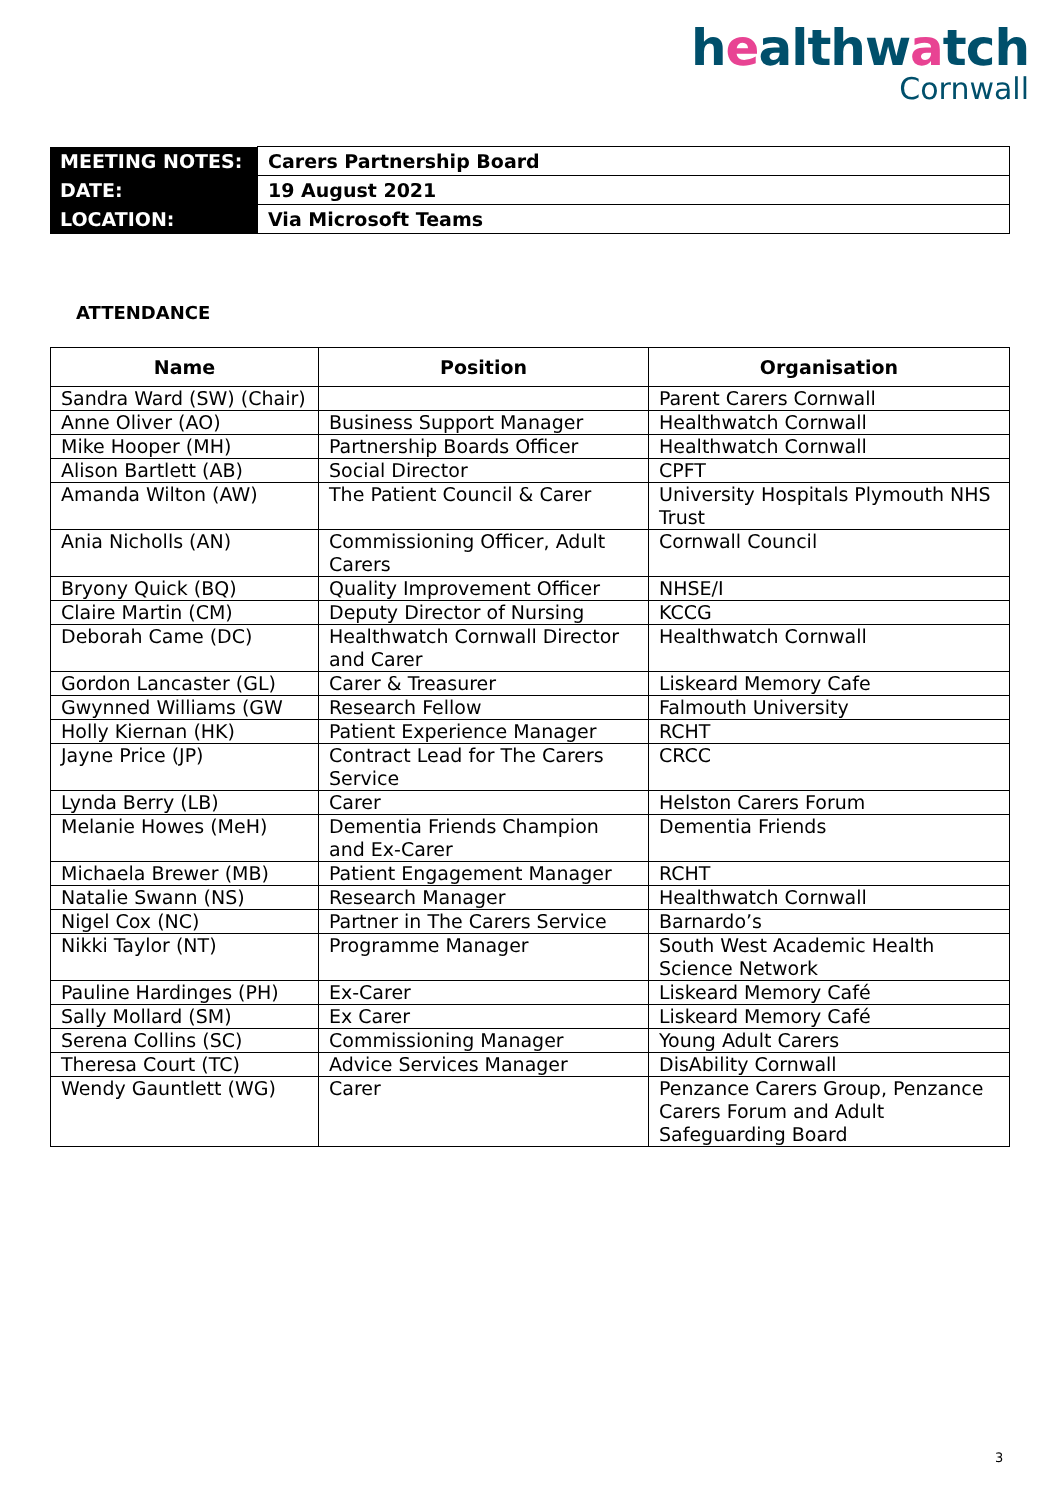healthwatch
Cornwall
| MEETING NOTES: | Carers Partnership Board |
| DATE: | 19 August 2021 |
| LOCATION: | Via Microsoft Teams |
ATTENDANCE
| Name | Position | Organisation |
| --- | --- | --- |
| Sandra Ward (SW) (Chair) | | Parent Carers Cornwall |
| Anne Oliver (AO) | Business Support Manager | Healthwatch Cornwall |
| Mike Hooper (MH) | Partnership Boards Officer | Healthwatch Cornwall |
| Alison Bartlett (AB) | Social Director | CPFT |
| Amanda Wilton (AW) | The Patient Council & Carer | University Hospitals Plymouth NHS Trust |
| Ania Nicholls (AN) | Commissioning Officer, Adult Carers | Cornwall Council |
| Bryony Quick (BQ) | Quality Improvement Officer | NHSE/I |
| Claire Martin (CM) | Deputy Director of Nursing | KCCG |
| Deborah Came (DC) | Healthwatch Cornwall Director and Carer | Healthwatch Cornwall |
| Gordon Lancaster (GL) | Carer & Treasurer | Liskeard Memory Cafe |
| Gwynned Williams (GW | Research Fellow | Falmouth University |
| Holly Kiernan (HK) | Patient Experience Manager | RCHT |
| Jayne Price (JP) | Contract Lead for The Carers Service | CRCC |
| Lynda Berry (LB) | Carer | Helston Carers Forum |
| Melanie Howes (MeH) | Dementia Friends Champion and Ex-Carer | Dementia Friends |
| Michaela Brewer (MB) | Patient Engagement Manager | RCHT |
| Natalie Swann (NS) | Research Manager | Healthwatch Cornwall |
| Nigel Cox (NC) | Partner in The Carers Service | Barnardo’s |
| Nikki Taylor (NT) | Programme Manager | South West Academic Health Science Network |
| Pauline Hardinges (PH) | Ex-Carer | Liskeard Memory Café |
| Sally Mollard (SM) | Ex Carer | Liskeard Memory Café |
| Serena Collins (SC) | Commissioning Manager | Young Adult Carers |
| Theresa Court (TC) | Advice Services Manager | DisAbility Cornwall |
| Wendy Gauntlett (WG) | Carer | Penzance Carers Group, Penzance Carers Forum and Adult Safeguarding Board |
3